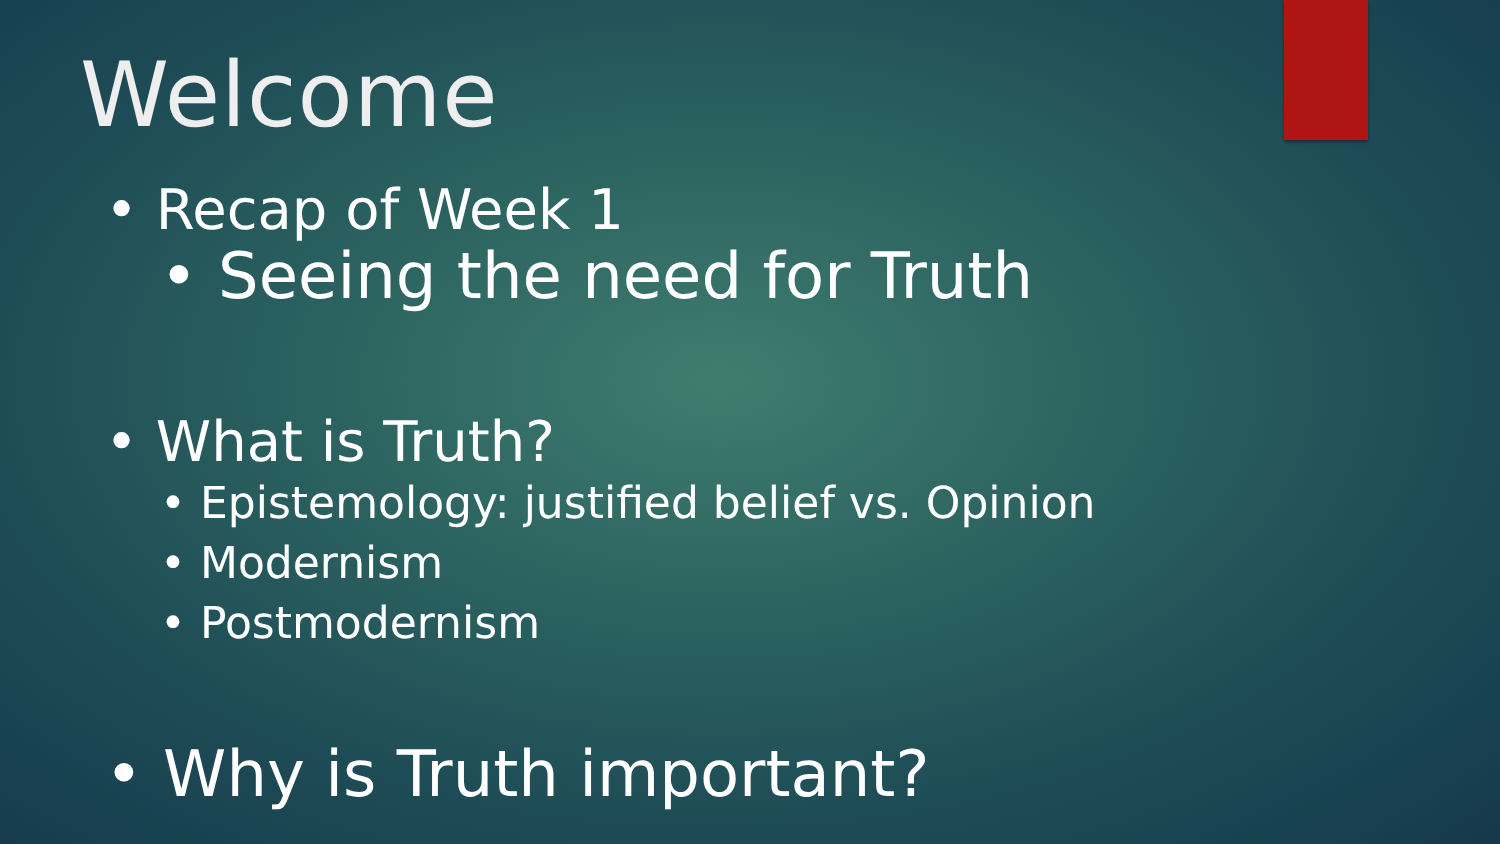Welcome
• Recap of Week 1
• Seeing the need for Truth
• What is Truth?
• Epistemology: justified belief vs. Opinion
• Modernism
• Postmodernism
• Why is Truth important?